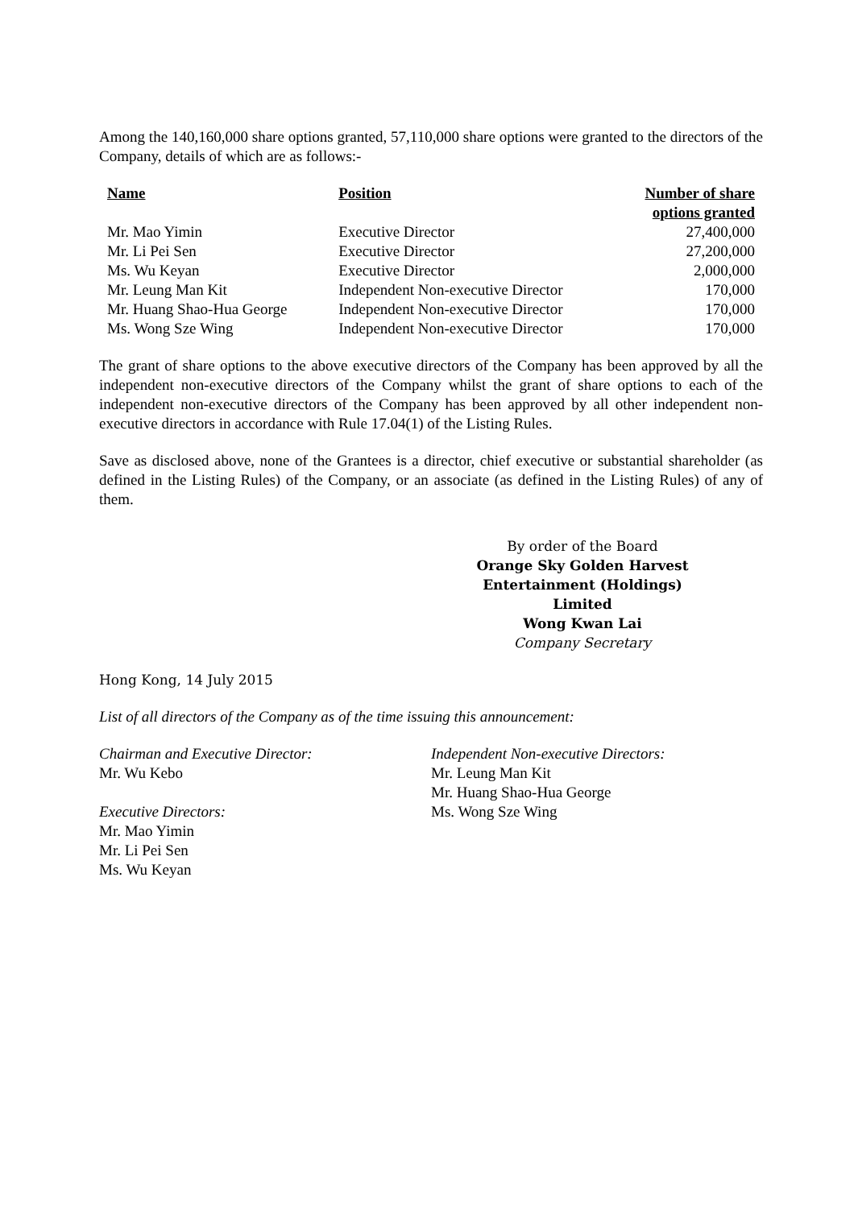Among the 140,160,000 share options granted, 57,110,000 share options were granted to the directors of the Company, details of which are as follows:-
| Name | Position | Number of share options granted |
| --- | --- | --- |
| Mr. Mao Yimin | Executive Director | 27,400,000 |
| Mr. Li Pei Sen | Executive Director | 27,200,000 |
| Ms. Wu Keyan | Executive Director | 2,000,000 |
| Mr. Leung Man Kit | Independent Non-executive Director | 170,000 |
| Mr. Huang Shao-Hua George | Independent Non-executive Director | 170,000 |
| Ms. Wong Sze Wing | Independent Non-executive Director | 170,000 |
The grant of share options to the above executive directors of the Company has been approved by all the independent non-executive directors of the Company whilst the grant of share options to each of the independent non-executive directors of the Company has been approved by all other independent non-executive directors in accordance with Rule 17.04(1) of the Listing Rules.
Save as disclosed above, none of the Grantees is a director, chief executive or substantial shareholder (as defined in the Listing Rules) of the Company, or an associate (as defined in the Listing Rules) of any of them.
By order of the Board
Orange Sky Golden Harvest
Entertainment (Holdings) Limited
Wong Kwan Lai
Company Secretary
Hong Kong, 14 July 2015
List of all directors of the Company as of the time issuing this announcement:
Chairman and Executive Director:
Mr. Wu Kebo
Executive Directors:
Mr. Mao Yimin
Mr. Li Pei Sen
Ms. Wu Keyan
Independent Non-executive Directors:
Mr. Leung Man Kit
Mr. Huang Shao-Hua George
Ms. Wong Sze Wing